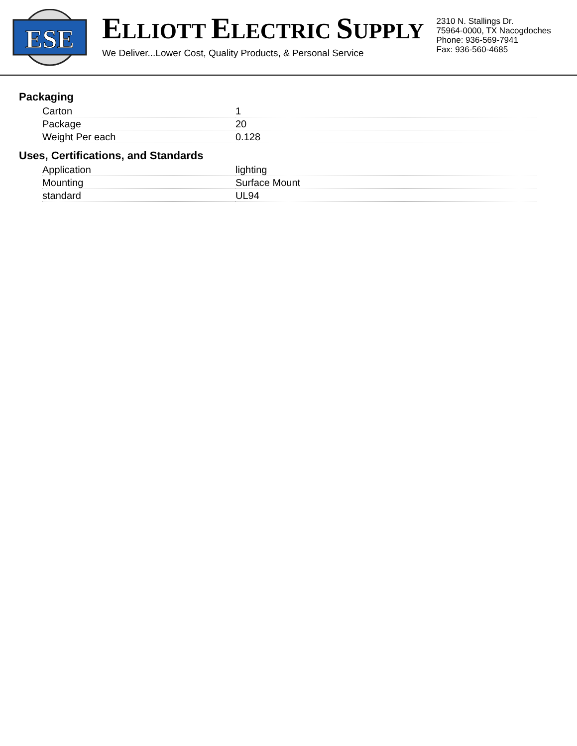ESE
ELLIOTT ELECTRIC SUPPLY
We Deliver...Lower Cost, Quality Products, & Personal Service
2310 N. Stallings Dr.
75964-0000, TX Nacogdoches
Phone: 936-569-7941
Fax: 936-560-4685
Packaging
| Carton | 1 |
| Package | 20 |
| Weight Per each | 0.128 |
Uses, Certifications, and Standards
| Application | lighting |
| Mounting | Surface Mount |
| standard | UL94 |